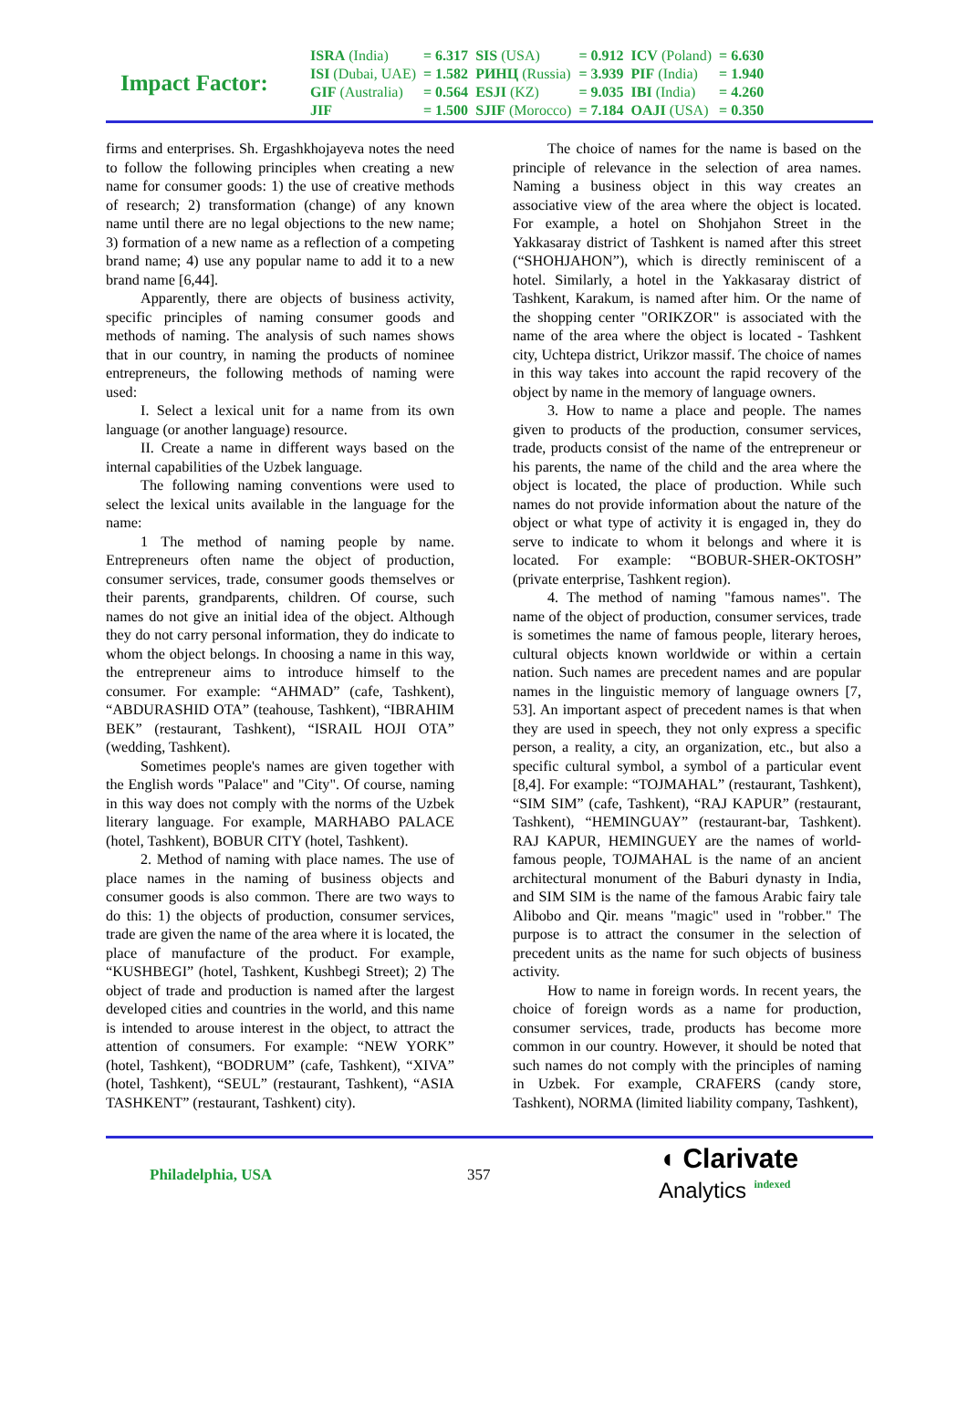Impact Factor:
| ISRA (India) | = 6.317 | SIS (USA) | = 0.912 | ICV (Poland) | = 6.630 |
| ISI (Dubai, UAE) | = 1.582 | РИНЦ (Russia) | = 3.939 | PIF (India) | = 1.940 |
| GIF (Australia) | = 0.564 | ESJI (KZ) | = 9.035 | IBI (India) | = 4.260 |
| JIF | = 1.500 | SJIF (Morocco) | = 7.184 | OAJI (USA) | = 0.350 |
firms and enterprises. Sh. Ergashkhojayeva notes the need to follow the following principles when creating a new name for consumer goods: 1) the use of creative methods of research; 2) transformation (change) of any known name until there are no legal objections to the new name; 3) formation of a new name as a reflection of a competing brand name; 4) use any popular name to add it to a new brand name [6,44].
Apparently, there are objects of business activity, specific principles of naming consumer goods and methods of naming. The analysis of such names shows that in our country, in naming the products of nominee entrepreneurs, the following methods of naming were used:
I. Select a lexical unit for a name from its own language (or another language) resource.
II. Create a name in different ways based on the internal capabilities of the Uzbek language.
The following naming conventions were used to select the lexical units available in the language for the name:
1 The method of naming people by name. Entrepreneurs often name the object of production, consumer services, trade, consumer goods themselves or their parents, grandparents, children. Of course, such names do not give an initial idea of the object. Although they do not carry personal information, they do indicate to whom the object belongs. In choosing a name in this way, the entrepreneur aims to introduce himself to the consumer. For example: “AHMAD” (cafe, Tashkent), “ABDURASHID OTA” (teahouse, Tashkent), “IBRAHIM BEK” (restaurant, Tashkent), “ISRAIL HOJI OTA” (wedding, Tashkent).
Sometimes people's names are given together with the English words "Palace" and "City". Of course, naming in this way does not comply with the norms of the Uzbek literary language. For example, MARHABO PALACE (hotel, Tashkent), BOBUR CITY (hotel, Tashkent).
2. Method of naming with place names. The use of place names in the naming of business objects and consumer goods is also common. There are two ways to do this: 1) the objects of production, consumer services, trade are given the name of the area where it is located, the place of manufacture of the product. For example, “KUSHBEGI” (hotel, Tashkent, Kushbegi Street); 2) The object of trade and production is named after the largest developed cities and countries in the world, and this name is intended to arouse interest in the object, to attract the attention of consumers. For example: “NEW YORK” (hotel, Tashkent), “BODRUM” (cafe, Tashkent), “XIVA” (hotel, Tashkent), “SEUL” (restaurant, Tashkent), “ASIA TASHKENT” (restaurant, Tashkent) city).
The choice of names for the name is based on the principle of relevance in the selection of area names. Naming a business object in this way creates an associative view of the area where the object is located. For example, a hotel on Shohjahon Street in the Yakkasaray district of Tashkent is named after this street (“SHOHJAHON”), which is directly reminiscent of a hotel. Similarly, a hotel in the Yakkasaray district of Tashkent, Karakum, is named after him. Or the name of the shopping center "ORIKZOR" is associated with the name of the area where the object is located - Tashkent city, Uchtepa district, Urikzor massif. The choice of names in this way takes into account the rapid recovery of the object by name in the memory of language owners.
3. How to name a place and people. The names given to products of the production, consumer services, trade, products consist of the name of the entrepreneur or his parents, the name of the child and the area where the object is located, the place of production. While such names do not provide information about the nature of the object or what type of activity it is engaged in, they do serve to indicate to whom it belongs and where it is located. For example: “BOBUR-SHER-OKTOSH” (private enterprise, Tashkent region).
4. The method of naming "famous names". The name of the object of production, consumer services, trade is sometimes the name of famous people, literary heroes, cultural objects known worldwide or within a certain nation. Such names are precedent names and are popular names in the linguistic memory of language owners [7, 53]. An important aspect of precedent names is that when they are used in speech, they not only express a specific person, a reality, a city, an organization, etc., but also a specific cultural symbol, a symbol of a particular event [8,4]. For example: “TOJMAHAL” (restaurant, Tashkent), “SIM SIM” (cafe, Tashkent), “RAJ KAPUR” (restaurant, Tashkent), “HEMINGUAY” (restaurant-bar, Tashkent). RAJ KAPUR, HEMINGUEY are the names of world-famous people, TOJMAHAL is the name of an ancient architectural monument of the Baburi dynasty in India, and SIM SIM is the name of the famous Arabic fairy tale Alibobo and Qir. means "magic" used in "robber." The purpose is to attract the consumer in the selection of precedent units as the name for such objects of business activity.
How to name in foreign words. In recent years, the choice of foreign words as a name for production, consumer services, trade, products has become more common in our country. However, it should be noted that such names do not comply with the principles of naming in Uzbek. For example, CRAFERS (candy store, Tashkent), NORMA (limited liability company, Tashkent),
Philadelphia, USA 357
◖ Clarivate
Analytics <sup>indexed</sup>